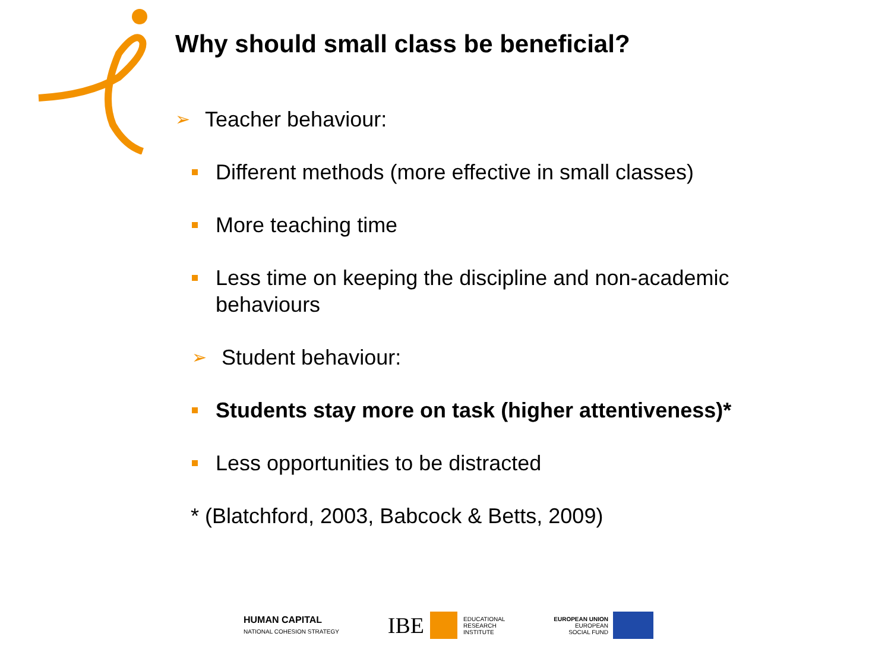Why should small class be beneficial?
➢ Teacher behaviour:
Different methods (more effective in small classes)
More teaching time
Less time on keeping the discipline and non-academic behaviours
➢ Student behaviour:
Students stay more on task (higher attentiveness)*
Less opportunities to be distracted
* (Blatchford, 2003, Babcock & Betts, 2009)
HUMAN CAPITAL
NATIONAL COHESION STRATEGY
IBE EDUCATIONAL
RESEARCH
INSTITUTE
EUROPEAN UNION
EUROPEAN
SOCIAL FUND